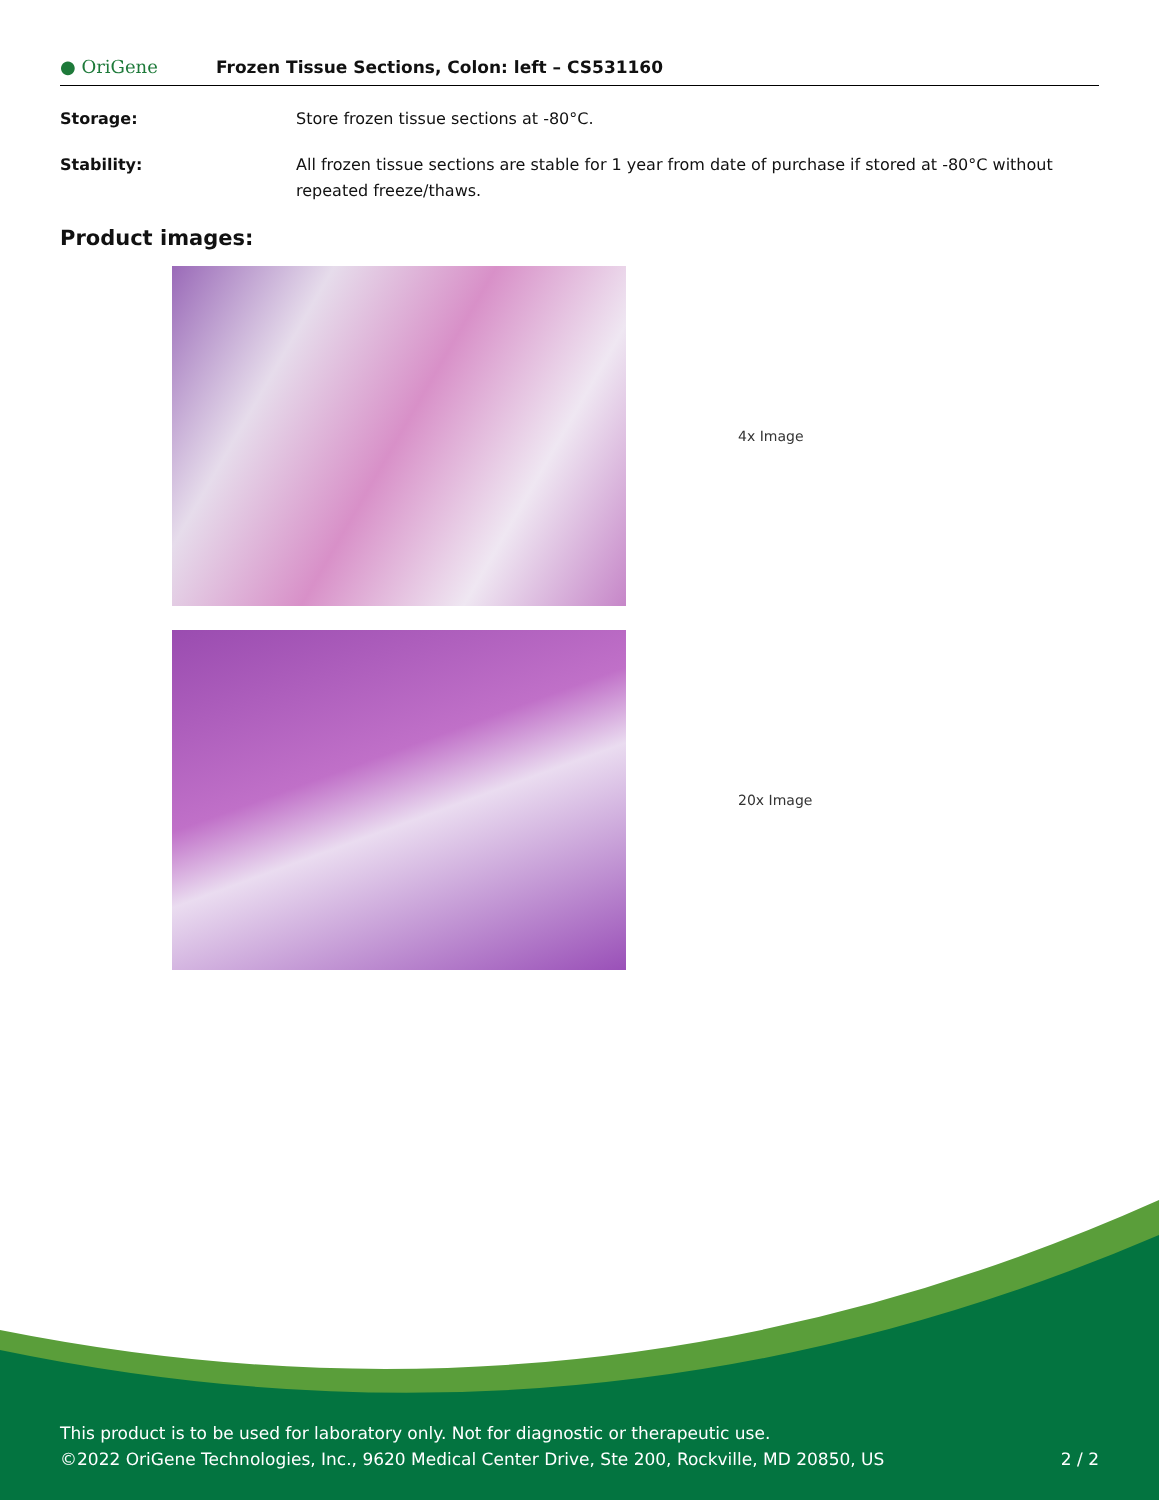● OriGene
Frozen Tissue Sections, Colon: left – CS531160
Storage: Store frozen tissue sections at -80°C.
Stability: All frozen tissue sections are stable for 1 year from date of purchase if stored at -80°C without repeated freeze/thaws.
Product images:
4x Image
20x Image
This product is to be used for laboratory only. Not for diagnostic or therapeutic use.
©2022 OriGene Technologies, Inc., 9620 Medical Center Drive, Ste 200, Rockville, MD 20850, US 2 / 2